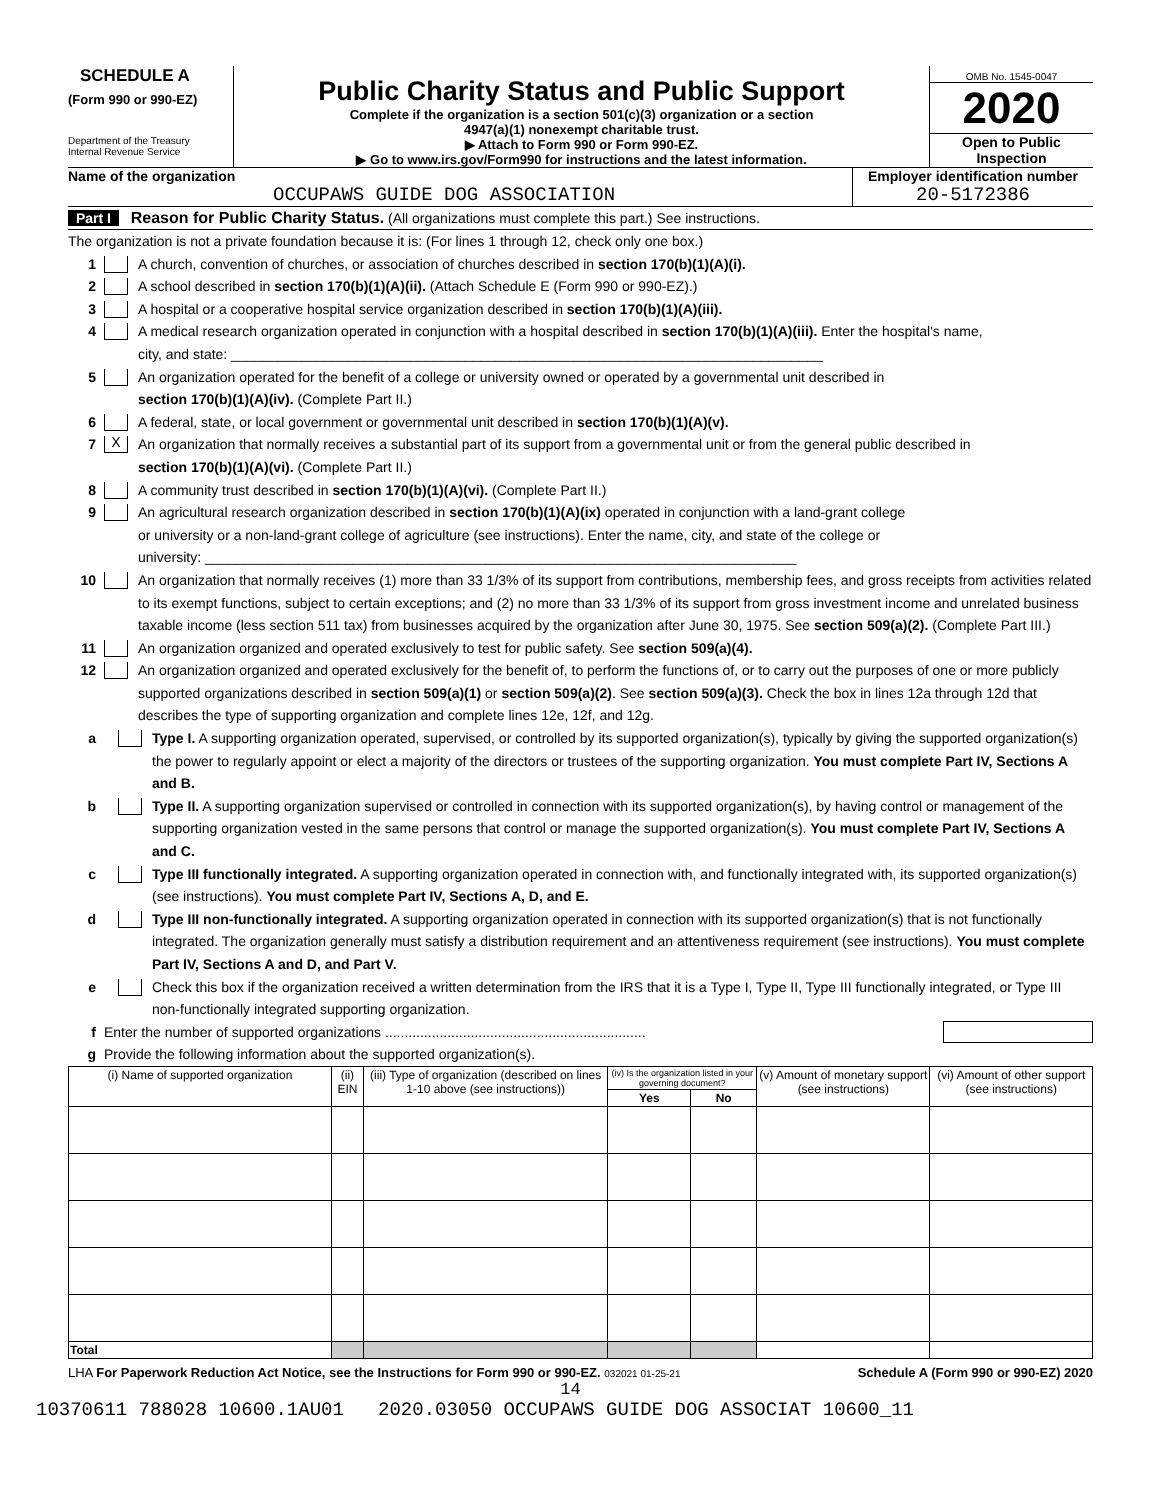SCHEDULE A
(Form 990 or 990-EZ)
Department of the Treasury
Internal Revenue Service
Public Charity Status and Public Support
Complete if the organization is a section 501(c)(3) organization or a section
4947(a)(1) nonexempt charitable trust.
▶ Attach to Form 990 or Form 990-EZ.
▶ Go to www.irs.gov/Form990 for instructions and the latest information.
OMB No. 1545-0047
2020
Open to Public
Inspection
Name of the organization
OCCUPAWS GUIDE DOG ASSOCIATION
Employer identification number
20-5172386
Part I Reason for Public Charity Status. (All organizations must complete this part.) See instructions.
The organization is not a private foundation because it is: (For lines 1 through 12, check only one box.)
1 A church, convention of churches, or association of churches described in section 170(b)(1)(A)(i).
2 A school described in section 170(b)(1)(A)(ii). (Attach Schedule E (Form 990 or 990-EZ).)
3 A hospital or a cooperative hospital service organization described in section 170(b)(1)(A)(iii).
4 A medical research organization operated in conjunction with a hospital described in section 170(b)(1)(A)(iii). Enter the hospital's name,
city, and state: ____________________________________________________________________________
5 An organization operated for the benefit of a college or university owned or operated by a governmental unit described in
section 170(b)(1)(A)(iv). (Complete Part II.)
6 A federal, state, or local government or governmental unit described in section 170(b)(1)(A)(v).
7
X
An organization that normally receives a substantial part of its support from a governmental unit or from the general public described in
section 170(b)(1)(A)(vi). (Complete Part II.)
8 A community trust described in section 170(b)(1)(A)(vi). (Complete Part II.)
9 An agricultural research organization described in section 170(b)(1)(A)(ix) operated in conjunction with a land-grant college
or university or a non-land-grant college of agriculture (see instructions). Enter the name, city, and state of the college or
university: ____________________________________________________________________________
10 An organization that normally receives (1) more than 33 1/3% of its support from contributions, membership fees, and gross receipts from activities related to its exempt functions, subject to certain exceptions; and (2) no more than 33 1/3% of its support from gross investment income and unrelated business taxable income (less section 511 tax) from businesses acquired by the organization after June 30, 1975. See section 509(a)(2). (Complete Part III.)
11 An organization organized and operated exclusively to test for public safety. See section 509(a)(4).
12 An organization organized and operated exclusively for the benefit of, to perform the functions of, or to carry out the purposes of one or more publicly supported organizations described in section 509(a)(1) or section 509(a)(2). See section 509(a)(3). Check the box in lines 12a through 12d that describes the type of supporting organization and complete lines 12e, 12f, and 12g.
a Type I. A supporting organization operated, supervised, or controlled by its supported organization(s), typically by giving the supported organization(s) the power to regularly appoint or elect a majority of the directors or trustees of the supporting organization. You must complete Part IV, Sections A and B.
b Type II. A supporting organization supervised or controlled in connection with its supported organization(s), by having control or management of the supporting organization vested in the same persons that control or manage the supported organization(s). You must complete Part IV, Sections A and C.
c Type III functionally integrated. A supporting organization operated in connection with, and functionally integrated with, its supported organization(s) (see instructions). You must complete Part IV, Sections A, D, and E.
d Type III non-functionally integrated. A supporting organization operated in connection with its supported organization(s) that is not functionally integrated. The organization generally must satisfy a distribution requirement and an attentiveness requirement (see instructions). You must complete Part IV, Sections A and D, and Part V.
e Check this box if the organization received a written determination from the IRS that it is a Type I, Type II, Type III functionally integrated, or Type III non-functionally integrated supporting organization.
f Enter the number of supported organizations ...................................................................
g Provide the following information about the supported organization(s).
| (i) Name of supported organization | (ii) EIN | (iii) Type of organization (described on lines 1-10 above (see instructions)) | (iv) Is the organization listed in your governing document? | | (v) Amount of monetary support (see instructions) | (vi) Amount of other support (see instructions) |
| --- | --- | --- | --- | --- | --- | --- |
| | | | Yes | No | | |
| Total | | | | | | |
LHA For Paperwork Reduction Act Notice, see the Instructions for Form 990 or 990-EZ. 032021 01-25-21 Schedule A (Form 990 or 990-EZ) 2020
14
10370611 788028 10600.1AU01 2020.03050 OCCUPAWS GUIDE DOG ASSOCIAT 10600_11